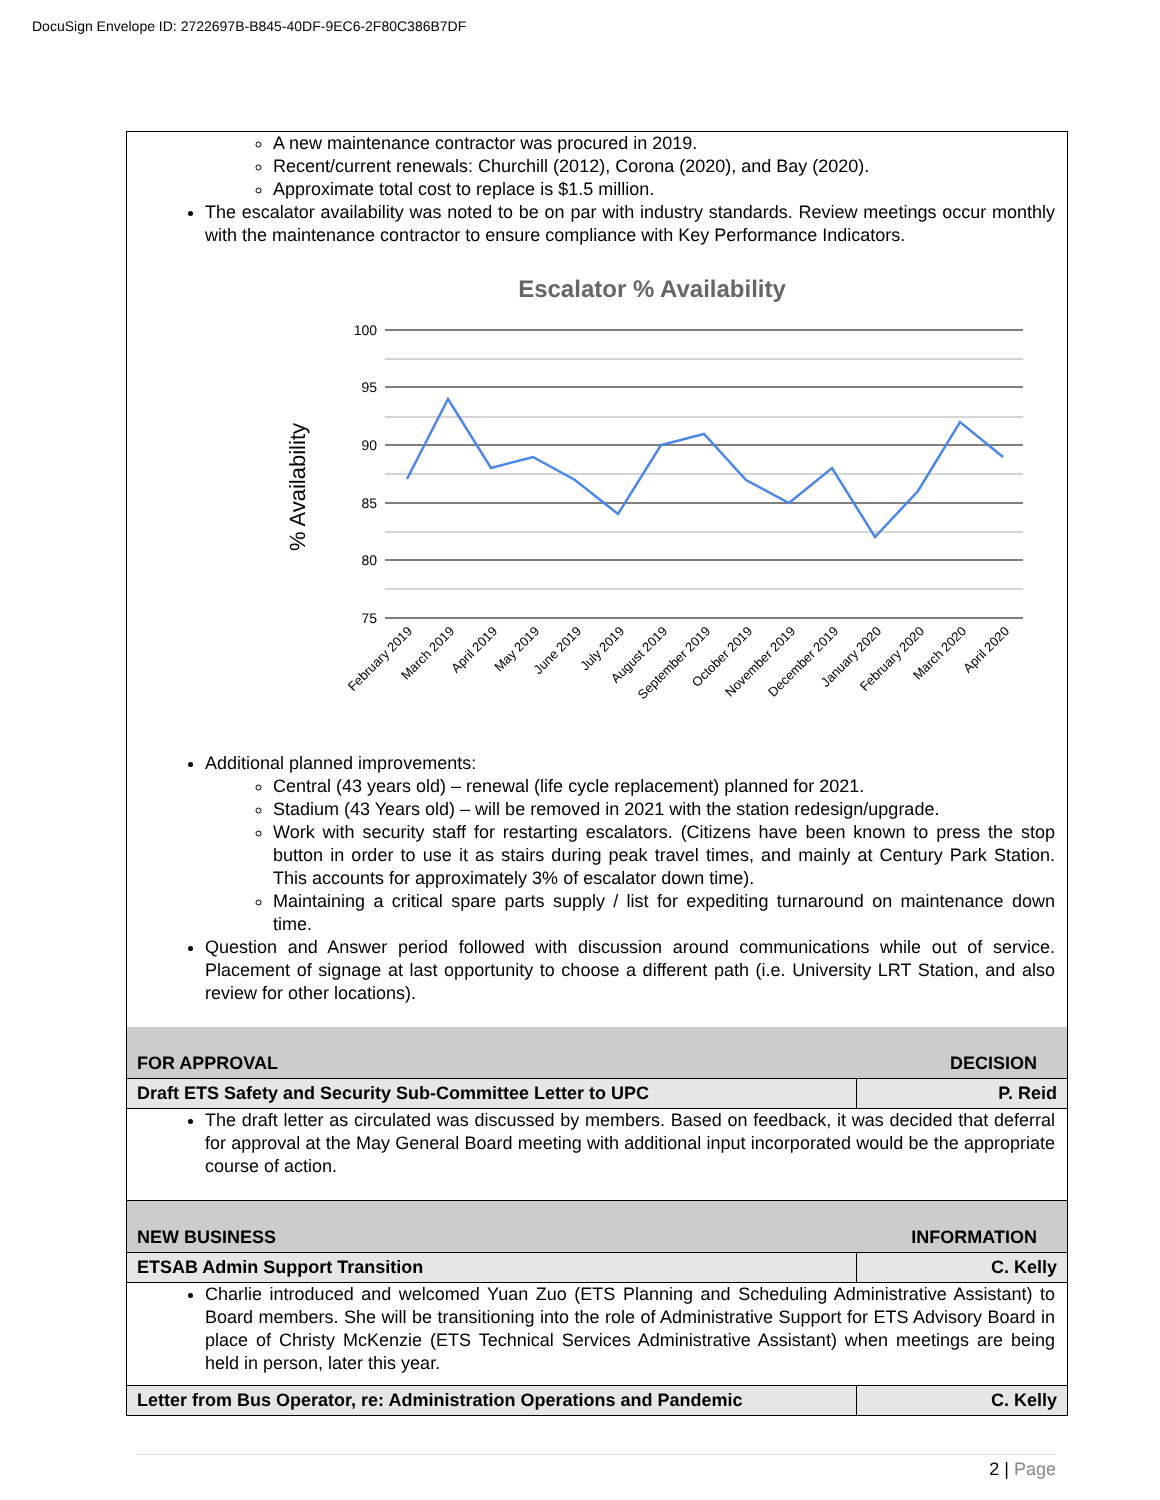DocuSign Envelope ID: 2722697B-B845-40DF-9EC6-2F80C386B7DF
A new maintenance contractor was procured in 2019.
Recent/current renewals: Churchill (2012), Corona (2020), and Bay (2020).
Approximate total cost to replace is $1.5 million.
The escalator availability was noted to be on par with industry standards. Review meetings occur monthly with the maintenance contractor to ensure compliance with Key Performance Indicators.
Escalator % Availability
% Availability
100
95
90
85
80
75
February 2019
March 2019
April 2019
May 2019
June 2019
July 2019
August 2019
September 2019
October 2019
November 2019
December 2019
January 2020
February 2020
March 2020
April 2020
Additional planned improvements:
Central (43 years old) – renewal (life cycle replacement) planned for 2021.
Stadium (43 Years old) – will be removed in 2021 with the station redesign/upgrade.
Work with security staff for restarting escalators. (Citizens have been known to press the stop button in order to use it as stairs during peak travel times, and mainly at Century Park Station. This accounts for approximately 3% of escalator down time).
Maintaining a critical spare parts supply / list for expediting turnaround on maintenance down time.
Question and Answer period followed with discussion around communications while out of service. Placement of signage at last opportunity to choose a different path (i.e. University LRT Station, and also review for other locations).
| FOR APPROVAL | DECISION |
| Draft ETS Safety and Security Sub-Committee Letter to UPC | P. Reid |
| The draft letter as circulated was discussed by members. Based on feedback, it was decided that deferral for approval at the May General Board meeting with additional input incorporated would be the appropriate course of action. | |
| NEW BUSINESS | INFORMATION |
| ETSAB Admin Support Transition | C. Kelly |
| Charlie introduced and welcomed Yuan Zuo (ETS Planning and Scheduling Administrative Assistant) to Board members. She will be transitioning into the role of Administrative Support for ETS Advisory Board in place of Christy McKenzie (ETS Technical Services Administrative Assistant) when meetings are being held in person, later this year. | |
| Letter from Bus Operator, re: Administration Operations and Pandemic | C. Kelly |
2 | Page